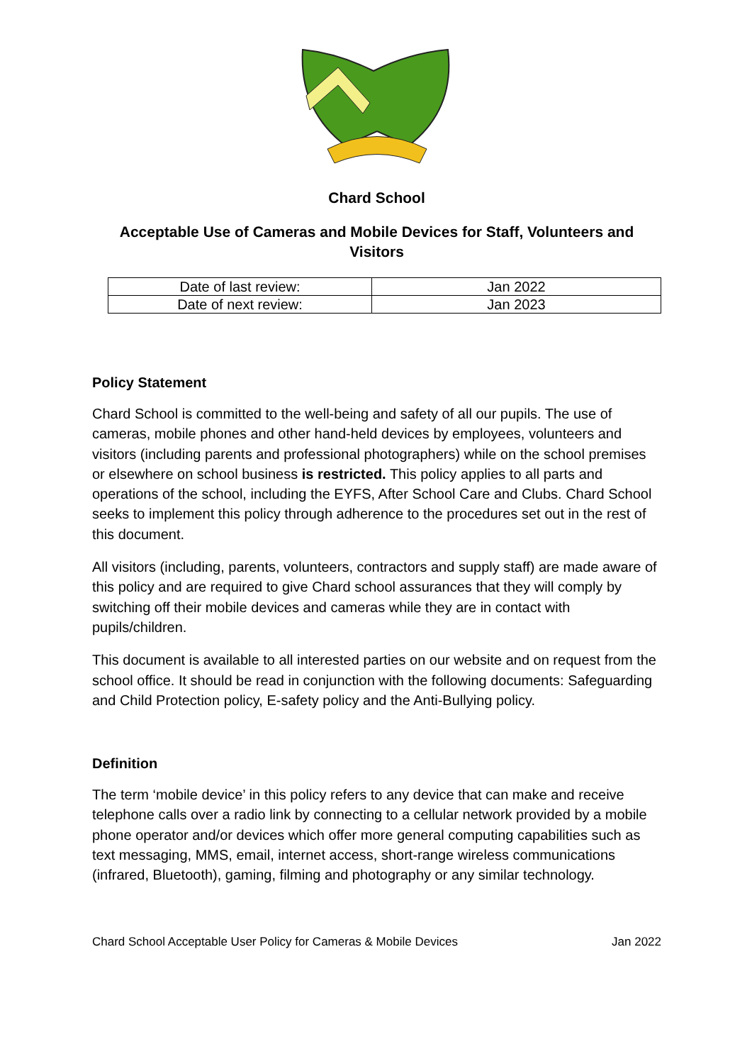Chard School
Acceptable Use of Cameras and Mobile Devices for Staff, Volunteers and Visitors
| Date of last review: | Jan 2022 |
| Date of next review: | Jan 2023 |
Policy Statement
Chard School is committed to the well-being and safety of all our pupils. The use of cameras, mobile phones and other hand-held devices by employees, volunteers and visitors (including parents and professional photographers) while on the school premises or elsewhere on school business is restricted. This policy applies to all parts and operations of the school, including the EYFS, After School Care and Clubs. Chard School seeks to implement this policy through adherence to the procedures set out in the rest of this document.
All visitors (including, parents, volunteers, contractors and supply staff) are made aware of this policy and are required to give Chard school assurances that they will comply by switching off their mobile devices and cameras while they are in contact with pupils/children.
This document is available to all interested parties on our website and on request from the school office. It should be read in conjunction with the following documents: Safeguarding and Child Protection policy, E-safety policy and the Anti-Bullying policy.
Definition
The term ‘mobile device’ in this policy refers to any device that can make and receive telephone calls over a radio link by connecting to a cellular network provided by a mobile phone operator and/or devices which offer more general computing capabilities such as text messaging, MMS, email, internet access, short-range wireless communications (infrared, Bluetooth), gaming, filming and photography or any similar technology.
Chard School Acceptable User Policy for Cameras & Mobile Devices Jan 2022